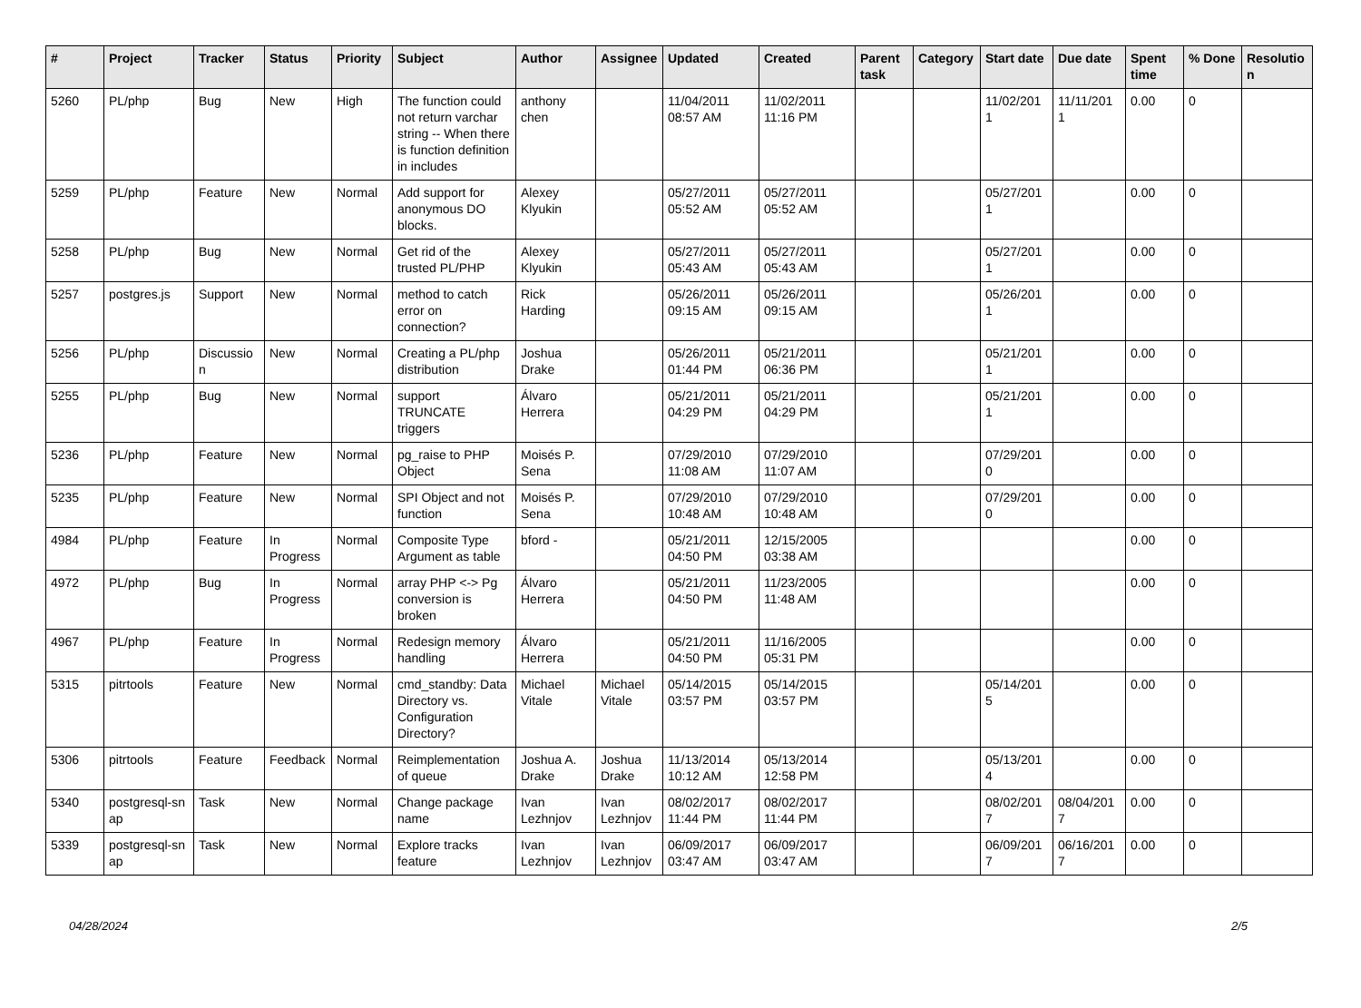| # | Project | Tracker | Status | Priority | Subject | Author | Assignee | Updated | Created | Parent task | Category | Start date | Due date | Spent time | % Done | Resolutio n |
| --- | --- | --- | --- | --- | --- | --- | --- | --- | --- | --- | --- | --- | --- | --- | --- | --- |
| 5260 | PL/php | Bug | New | High | The function could not return varchar string -- When there is function definition in includes | anthony chen | | 11/04/2011 08:57 AM | 11/02/2011 11:16 PM | | | 11/02/201 1 | 11/11/201 1 | 0.00 | 0 | |
| 5259 | PL/php | Feature | New | Normal | Add support for anonymous DO blocks. | Alexey Klyukin | | 05/27/2011 05:52 AM | 05/27/2011 05:52 AM | | | 05/27/201 1 | | 0.00 | 0 | |
| 5258 | PL/php | Bug | New | Normal | Get rid of the trusted PL/PHP | Alexey Klyukin | | 05/27/2011 05:43 AM | 05/27/2011 05:43 AM | | | 05/27/201 1 | | 0.00 | 0 | |
| 5257 | postgres.js | Support | New | Normal | method to catch error on connection? | Rick Harding | | 05/26/2011 09:15 AM | 05/26/2011 09:15 AM | | | 05/26/201 1 | | 0.00 | 0 | |
| 5256 | PL/php | Discussio n | New | Normal | Creating a PL/php distribution | Joshua Drake | | 05/26/2011 01:44 PM | 05/21/2011 06:36 PM | | | 05/21/201 1 | | 0.00 | 0 | |
| 5255 | PL/php | Bug | New | Normal | support TRUNCATE triggers | Álvaro Herrera | | 05/21/2011 04:29 PM | 05/21/2011 04:29 PM | | | 05/21/201 1 | | 0.00 | 0 | |
| 5236 | PL/php | Feature | New | Normal | pg_raise to PHP Object | Moisés P. Sena | | 07/29/2010 11:08 AM | 07/29/2010 11:07 AM | | | 07/29/201 0 | | 0.00 | 0 | |
| 5235 | PL/php | Feature | New | Normal | SPI Object and not function | Moisés P. Sena | | 07/29/2010 10:48 AM | 07/29/2010 10:48 AM | | | 07/29/201 0 | | 0.00 | 0 | |
| 4984 | PL/php | Feature | In Progress | Normal | Composite Type Argument as table | bford - | | 05/21/2011 04:50 PM | 12/15/2005 03:38 AM | | | | | 0.00 | 0 | |
| 4972 | PL/php | Bug | In Progress | Normal | array PHP <-> Pg conversion is broken | Álvaro Herrera | | 05/21/2011 04:50 PM | 11/23/2005 11:48 AM | | | | | 0.00 | 0 | |
| 4967 | PL/php | Feature | In Progress | Normal | Redesign memory handling | Álvaro Herrera | | 05/21/2011 04:50 PM | 11/16/2005 05:31 PM | | | | | 0.00 | 0 | |
| 5315 | pitrtools | Feature | New | Normal | cmd_standby: Data Directory vs. Configuration Directory? | Michael Vitale | Michael Vitale | 05/14/2015 03:57 PM | 05/14/2015 03:57 PM | | | 05/14/201 5 | | 0.00 | 0 | |
| 5306 | pitrtools | Feature | Feedback | Normal | Reimplementation of queue | Joshua A. Drake | Joshua Drake | 11/13/2014 10:12 AM | 05/13/2014 12:58 PM | | | 05/13/201 4 | | 0.00 | 0 | |
| 5340 | postgresql-sn ap | Task | New | Normal | Change package name | Ivan Lezhnjov | Ivan Lezhnjov | 08/02/2017 11:44 PM | 08/02/2017 11:44 PM | | | 08/02/201 7 | 08/04/201 7 | 0.00 | 0 | |
| 5339 | postgresql-sn ap | Task | New | Normal | Explore tracks feature | Ivan Lezhnjov | Ivan Lezhnjov | 06/09/2017 03:47 AM | 06/09/2017 03:47 AM | | | 06/09/201 7 | 06/16/201 7 | 0.00 | 0 | |
04/28/2024 2/5